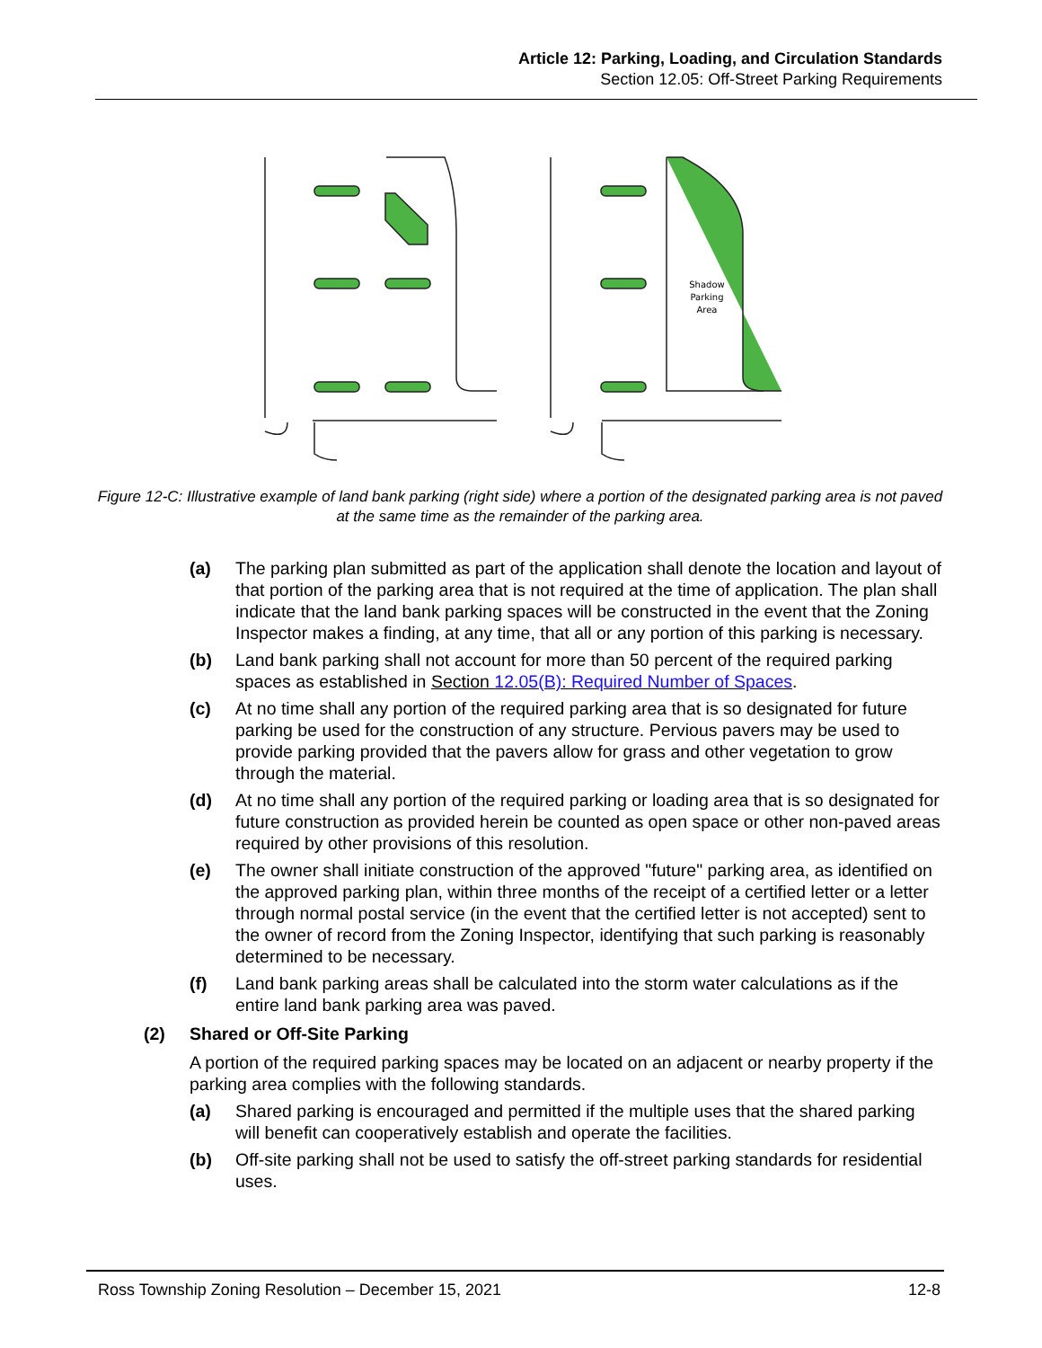Article 12: Parking, Loading, and Circulation Standards
Section 12.05: Off-Street Parking Requirements
Shadow
Parking
Area
Figure 12-C: Illustrative example of land bank parking (right side) where a portion of the designated parking area is not paved at the same time as the remainder of the parking area.
(a) The parking plan submitted as part of the application shall denote the location and layout of that portion of the parking area that is not required at the time of application. The plan shall indicate that the land bank parking spaces will be constructed in the event that the Zoning Inspector makes a finding, at any time, that all or any portion of this parking is necessary.
(b) Land bank parking shall not account for more than 50 percent of the required parking spaces as established in Section 12.05(B): Required Number of Spaces.
(c) At no time shall any portion of the required parking area that is so designated for future parking be used for the construction of any structure. Pervious pavers may be used to provide parking provided that the pavers allow for grass and other vegetation to grow through the material.
(d) At no time shall any portion of the required parking or loading area that is so designated for future construction as provided herein be counted as open space or other non-paved areas required by other provisions of this resolution.
(e) The owner shall initiate construction of the approved "future" parking area, as identified on the approved parking plan, within three months of the receipt of a certified letter or a letter through normal postal service (in the event that the certified letter is not accepted) sent to the owner of record from the Zoning Inspector, identifying that such parking is reasonably determined to be necessary.
(f) Land bank parking areas shall be calculated into the storm water calculations as if the entire land bank parking area was paved.
(2) Shared or Off-Site Parking
A portion of the required parking spaces may be located on an adjacent or nearby property if the parking area complies with the following standards.
(a) Shared parking is encouraged and permitted if the multiple uses that the shared parking will benefit can cooperatively establish and operate the facilities.
(b) Off-site parking shall not be used to satisfy the off-street parking standards for residential uses.
Ross Township Zoning Resolution – December 15, 2021 12-8